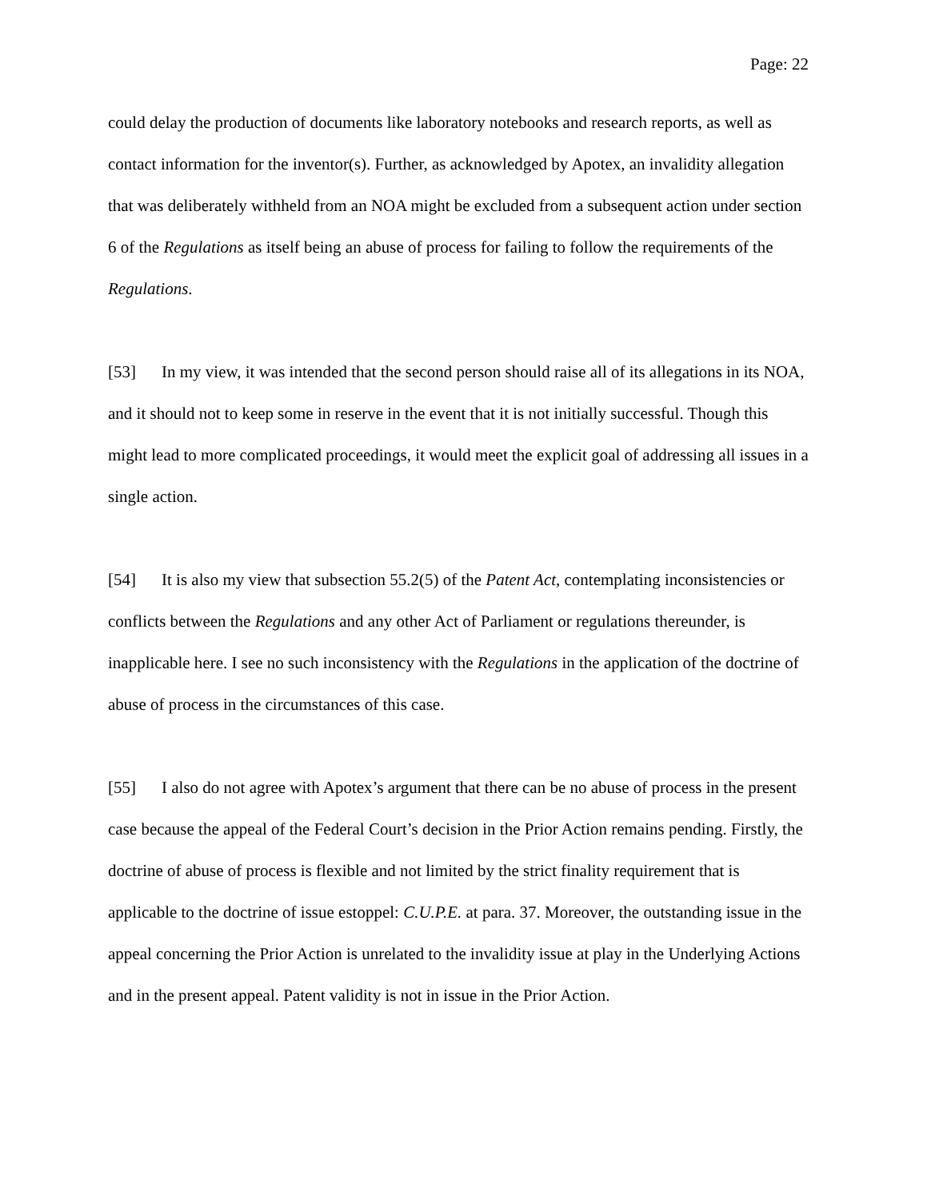Page: 22
could delay the production of documents like laboratory notebooks and research reports, as well as contact information for the inventor(s). Further, as acknowledged by Apotex, an invalidity allegation that was deliberately withheld from an NOA might be excluded from a subsequent action under section 6 of the Regulations as itself being an abuse of process for failing to follow the requirements of the Regulations.
[53] In my view, it was intended that the second person should raise all of its allegations in its NOA, and it should not to keep some in reserve in the event that it is not initially successful. Though this might lead to more complicated proceedings, it would meet the explicit goal of addressing all issues in a single action.
[54] It is also my view that subsection 55.2(5) of the Patent Act, contemplating inconsistencies or conflicts between the Regulations and any other Act of Parliament or regulations thereunder, is inapplicable here. I see no such inconsistency with the Regulations in the application of the doctrine of abuse of process in the circumstances of this case.
[55] I also do not agree with Apotex’s argument that there can be no abuse of process in the present case because the appeal of the Federal Court’s decision in the Prior Action remains pending. Firstly, the doctrine of abuse of process is flexible and not limited by the strict finality requirement that is applicable to the doctrine of issue estoppel: C.U.P.E. at para. 37. Moreover, the outstanding issue in the appeal concerning the Prior Action is unrelated to the invalidity issue at play in the Underlying Actions and in the present appeal. Patent validity is not in issue in the Prior Action.